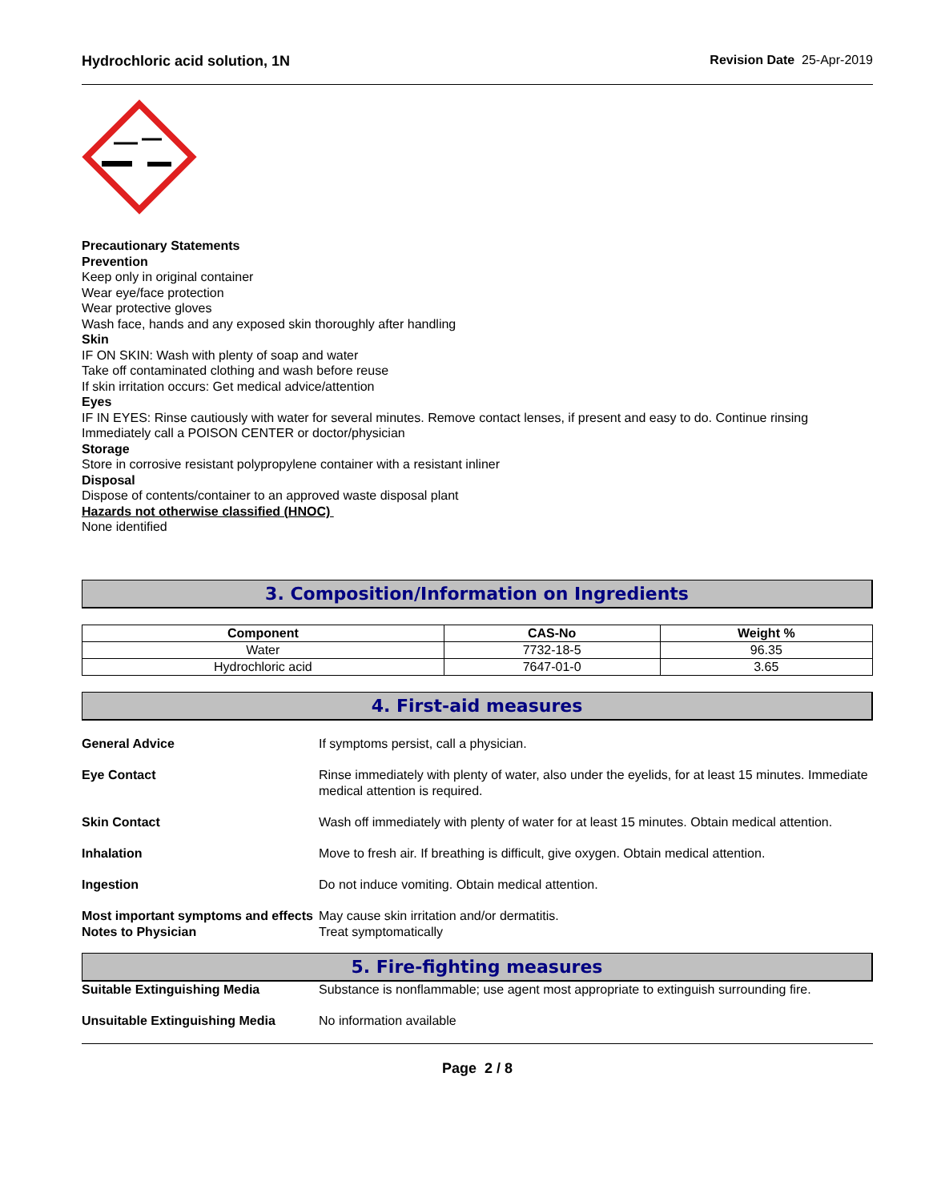Hydrochloric acid solution, 1N Revision Date 25-Apr-2019
Precautionary Statements
Prevention
Keep only in original container
Wear eye/face protection
Wear protective gloves
Wash face, hands and any exposed skin thoroughly after handling
Skin
IF ON SKIN: Wash with plenty of soap and water
Take off contaminated clothing and wash before reuse
If skin irritation occurs: Get medical advice/attention
Eyes
IF IN EYES: Rinse cautiously with water for several minutes. Remove contact lenses, if present and easy to do. Continue rinsing
Immediately call a POISON CENTER or doctor/physician
Storage
Store in corrosive resistant polypropylene container with a resistant inliner
Disposal
Dispose of contents/container to an approved waste disposal plant
Hazards not otherwise classified (HNOC)
None identified
3. Composition/Information on Ingredients
| Component | CAS-No | Weight % |
| --- | --- | --- |
| Water | 7732-18-5 | 96.35 |
| Hydrochloric acid | 7647-01-0 | 3.65 |
4. First-aid measures
General Advice If symptoms persist, call a physician.
Eye Contact Rinse immediately with plenty of water, also under the eyelids, for at least 15 minutes. Immediate medical attention is required.
Skin Contact Wash off immediately with plenty of water for at least 15 minutes. Obtain medical attention.
Inhalation Move to fresh air. If breathing is difficult, give oxygen. Obtain medical attention.
Ingestion Do not induce vomiting. Obtain medical attention.
Most important symptoms and effects
May cause skin irritation and/or dermatitis.
Notes to Physician Treat symptomatically
5. Fire-fighting measures
Suitable Extinguishing Media Substance is nonflammable; use agent most appropriate to extinguish surrounding fire.
Unsuitable Extinguishing Media No information available
Page 2 / 8